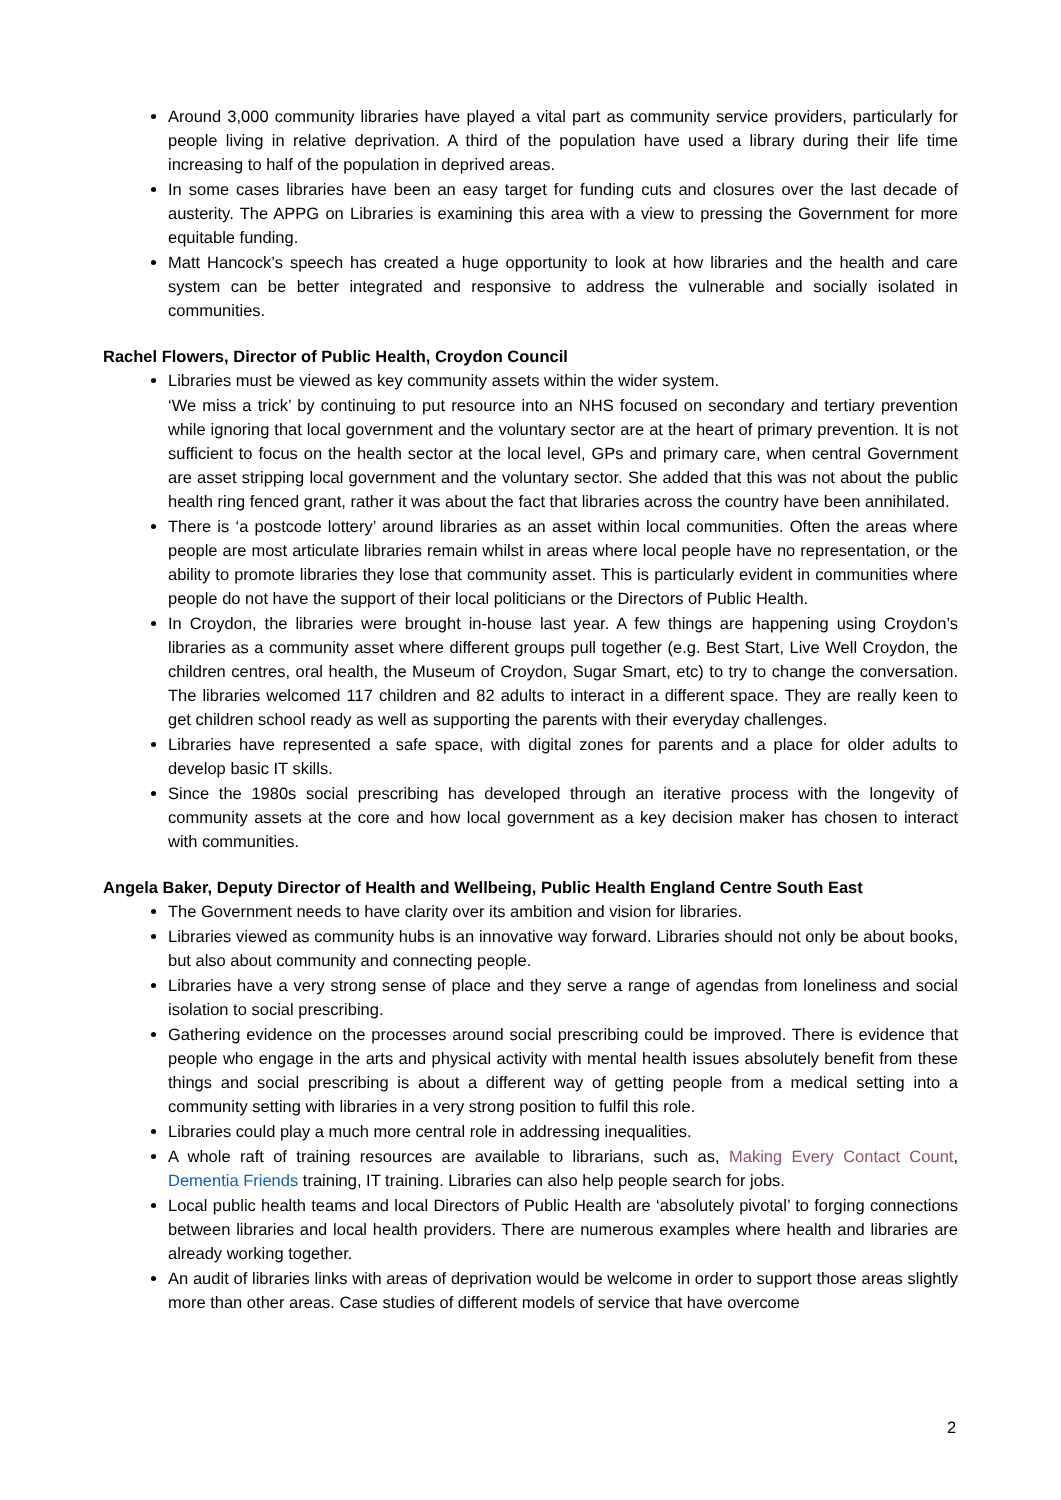Around 3,000 community libraries have played a vital part as community service providers, particularly for people living in relative deprivation. A third of the population have used a library during their life time increasing to half of the population in deprived areas.
In some cases libraries have been an easy target for funding cuts and closures over the last decade of austerity. The APPG on Libraries is examining this area with a view to pressing the Government for more equitable funding.
Matt Hancock’s speech has created a huge opportunity to look at how libraries and the health and care system can be better integrated and responsive to address the vulnerable and socially isolated in communities.
Rachel Flowers, Director of Public Health, Croydon Council
Libraries must be viewed as key community assets within the wider system.
‘We miss a trick’ by continuing to put resource into an NHS focused on secondary and tertiary prevention while ignoring that local government and the voluntary sector are at the heart of primary prevention. It is not sufficient to focus on the health sector at the local level, GPs and primary care, when central Government are asset stripping local government and the voluntary sector. She added that this was not about the public health ring fenced grant, rather it was about the fact that libraries across the country have been annihilated.
There is ‘a postcode lottery’ around libraries as an asset within local communities. Often the areas where people are most articulate libraries remain whilst in areas where local people have no representation, or the ability to promote libraries they lose that community asset. This is particularly evident in communities where people do not have the support of their local politicians or the Directors of Public Health.
In Croydon, the libraries were brought in-house last year. A few things are happening using Croydon’s libraries as a community asset where different groups pull together (e.g. Best Start, Live Well Croydon, the children centres, oral health, the Museum of Croydon, Sugar Smart, etc) to try to change the conversation. The libraries welcomed 117 children and 82 adults to interact in a different space. They are really keen to get children school ready as well as supporting the parents with their everyday challenges.
Libraries have represented a safe space, with digital zones for parents and a place for older adults to develop basic IT skills.
Since the 1980s social prescribing has developed through an iterative process with the longevity of community assets at the core and how local government as a key decision maker has chosen to interact with communities.
Angela Baker, Deputy Director of Health and Wellbeing, Public Health England Centre South East
The Government needs to have clarity over its ambition and vision for libraries.
Libraries viewed as community hubs is an innovative way forward. Libraries should not only be about books, but also about community and connecting people.
Libraries have a very strong sense of place and they serve a range of agendas from loneliness and social isolation to social prescribing.
Gathering evidence on the processes around social prescribing could be improved. There is evidence that people who engage in the arts and physical activity with mental health issues absolutely benefit from these things and social prescribing is about a different way of getting people from a medical setting into a community setting with libraries in a very strong position to fulfil this role.
Libraries could play a much more central role in addressing inequalities.
A whole raft of training resources are available to librarians, such as, Making Every Contact Count, Dementia Friends training, IT training. Libraries can also help people search for jobs.
Local public health teams and local Directors of Public Health are ‘absolutely pivotal’ to forging connections between libraries and local health providers. There are numerous examples where health and libraries are already working together.
An audit of libraries links with areas of deprivation would be welcome in order to support those areas slightly more than other areas. Case studies of different models of service that have overcome
2